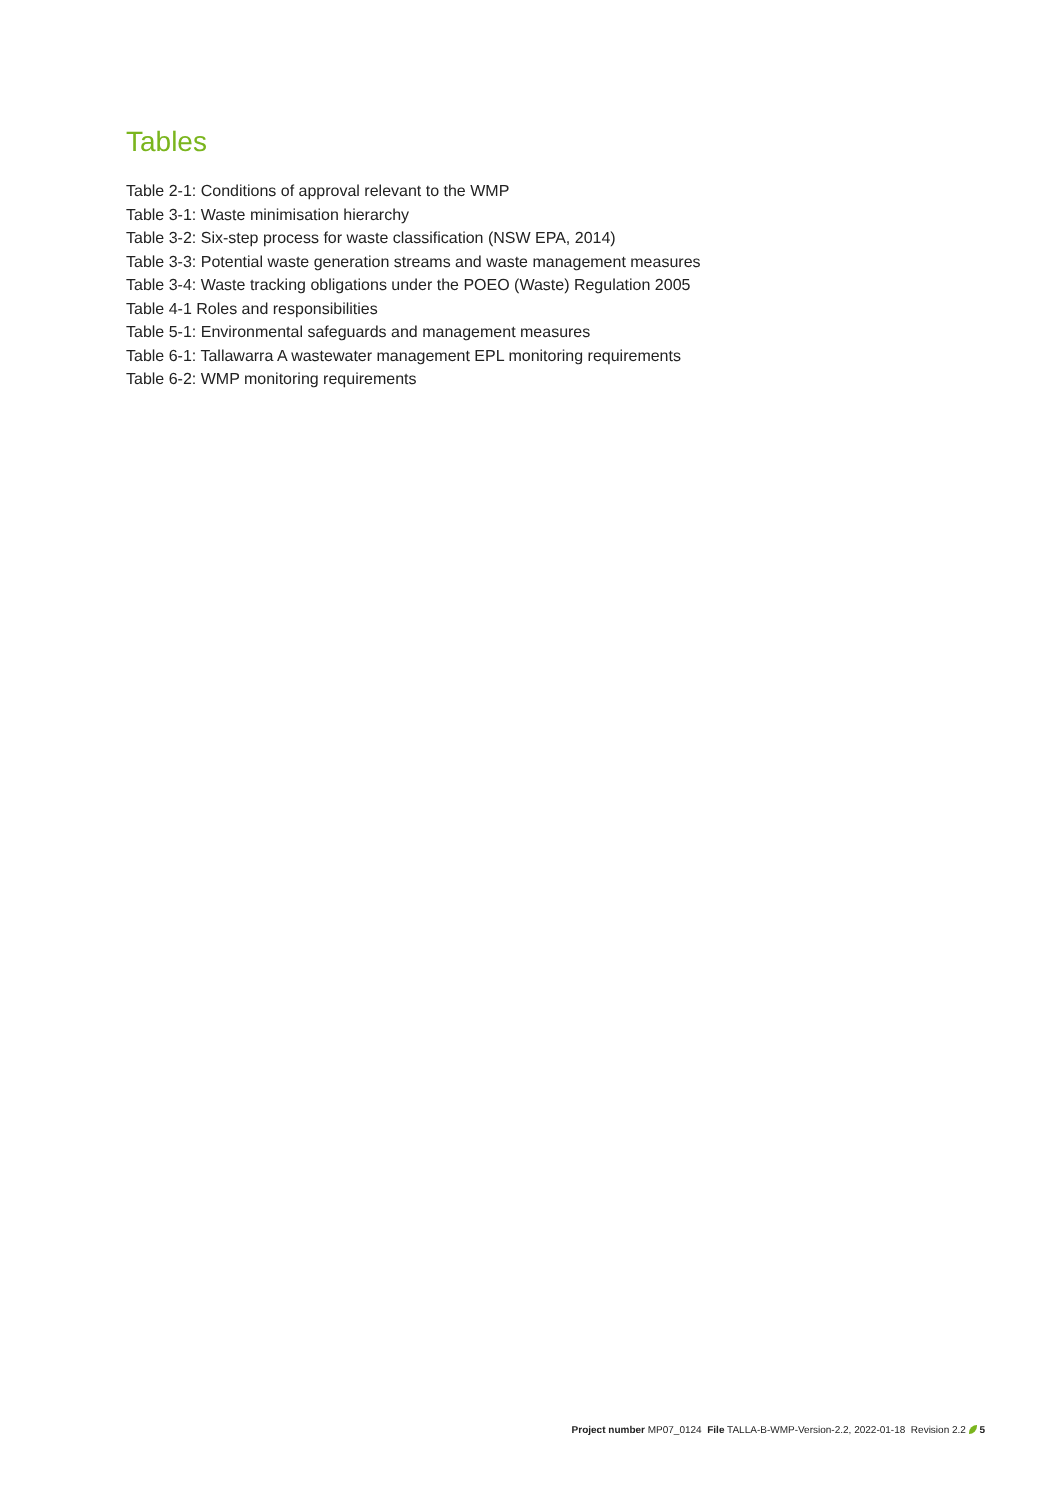Tables
Table 2-1: Conditions of approval relevant to the WMP
Table 3-1: Waste minimisation hierarchy
Table 3-2: Six-step process for waste classification (NSW EPA, 2014)
Table 3-3: Potential waste generation streams and waste management measures
Table 3-4: Waste tracking obligations under the POEO (Waste) Regulation 2005
Table 4-1 Roles and responsibilities
Table 5-1: Environmental safeguards and management measures
Table 6-1: Tallawarra A wastewater management EPL monitoring requirements
Table 6-2: WMP monitoring requirements
Project number MP07_0124 File TALLA-B-WMP-Version-2.2, 2022-01-18 Revision 2.2 5